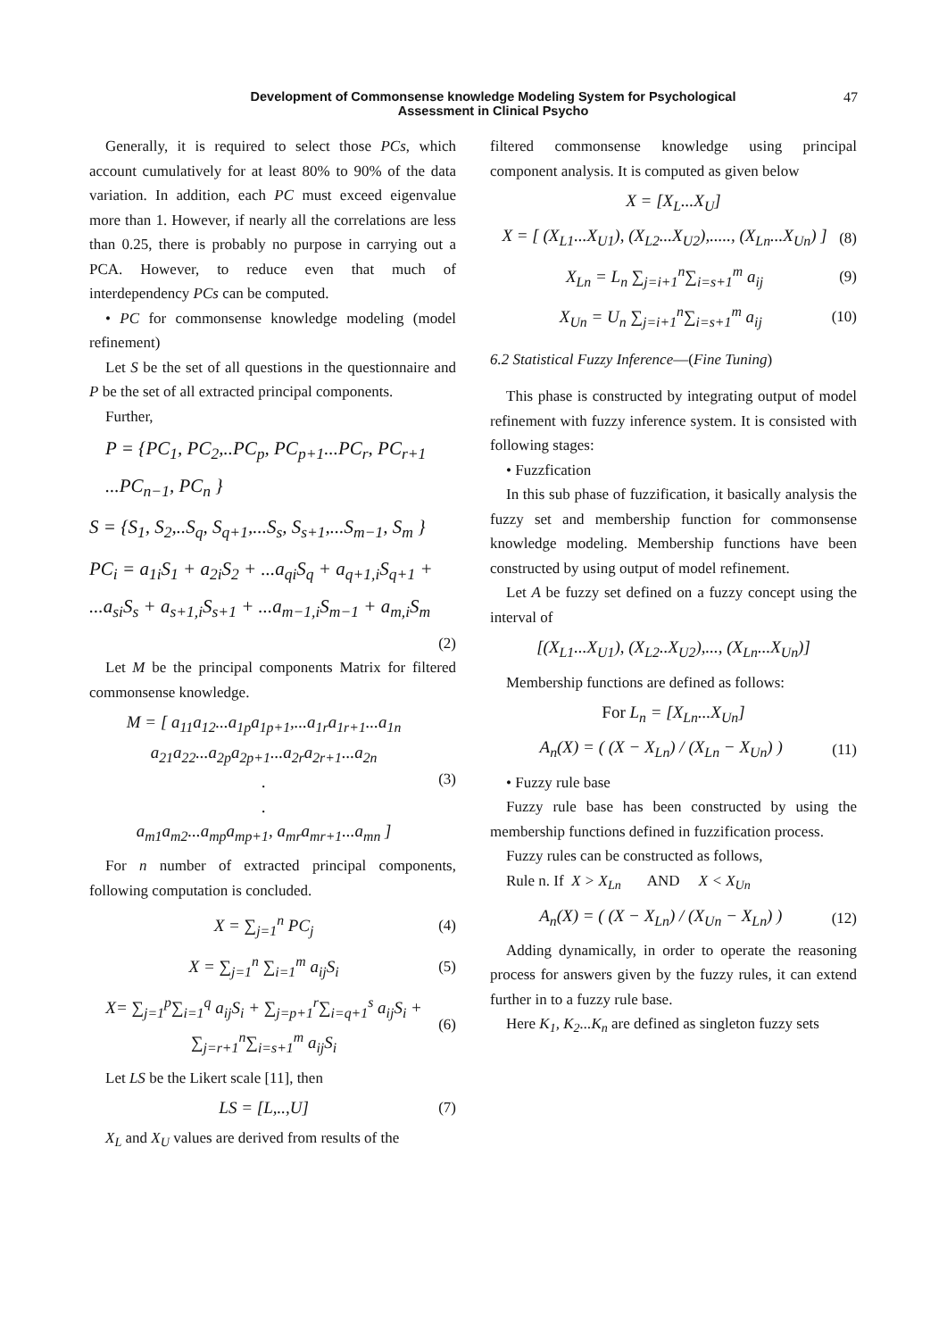Development of Commonsense knowledge Modeling System for Psychological
Assessment in Clinical Psycho
47
Generally, it is required to select those PCs, which account cumulatively for at least 80% to 90% of the data variation. In addition, each PC must exceed eigenvalue more than 1. However, if nearly all the correlations are less than 0.25, there is probably no purpose in carrying out a PCA. However, to reduce even that much of interdependency PCs can be computed.
• PC for commonsense knowledge modeling (model refinement)
Let S be the set of all questions in the questionnaire and P be the set of all extracted principal components.
Further,
P = {PC<sub>1</sub>, PC<sub>2</sub>,..PC<sub>p</sub>, PC<sub>p+1</sub>...PC<sub>r</sub>, PC<sub>r+1</sub>
...PC<sub>n−1</sub>, PC<sub>n</sub> }
S = {S<sub>1</sub>, S<sub>2</sub>,..S<sub>q</sub>, S<sub>q+1</sub>,...S<sub>s</sub>, S<sub>s+1</sub>,...S<sub>m−1</sub>, S<sub>m</sub> }
PC<sub>i</sub> = a<sub>1i</sub>S<sub>1</sub> + a<sub>2i</sub>S<sub>2</sub> + ...a<sub>qi</sub>S<sub>q</sub> + a<sub>q+1,i</sub>S<sub>q+1</sub> +
...a<sub>si</sub>S<sub>s</sub> + a<sub>s+1,i</sub>S<sub>s+1</sub> + ...a<sub>m−1,i</sub>S<sub>m−1</sub> + a<sub>m,i</sub>S<sub>m</sub>
(2)
Let M be the principal components Matrix for filtered commonsense knowledge.
M = [ a<sub>11</sub>a<sub>12</sub>...a<sub>1p</sub>a<sub>1p+1</sub>,...a<sub>1r</sub>a<sub>1r+1</sub>...a<sub>1n</sub>
a<sub>21</sub>a<sub>22</sub>...a<sub>2p</sub>a<sub>2p+1</sub>...a<sub>2r</sub>a<sub>2r+1</sub>...a<sub>2n</sub>
.
.
a<sub>m1</sub>a<sub>m2</sub>...a<sub>mp</sub>a<sub>mp+1</sub>, a<sub>mr</sub>a<sub>mr+1</sub>...a<sub>mn</sub> ]
(3)
For n number of extracted principal components, following computation is concluded.
X = ∑<sub>j=1</sub><sup>n</sup> PC<sub>j</sub> (4)
X = ∑<sub>j=1</sub><sup>n</sup> ∑<sub>i=1</sub><sup>m</sup> a<sub>ij</sub>S<sub>i</sub> (5)
X= ∑<sub>j=1</sub><sup>p</sup>∑<sub>i=1</sub><sup>q</sup> a<sub>ij</sub>S<sub>i</sub> + ∑<sub>j=p+1</sub><sup>r</sup>∑<sub>i=q+1</sub><sup>s</sup> a<sub>ij</sub>S<sub>i</sub> + ∑<sub>j=r+1</sub><sup>n</sup>∑<sub>i=s+1</sub><sup>m</sup> a<sub>ij</sub>S<sub>i</sub>
(6)
Let LS be the Likert scale [11], then
LS = [L,..,U] (7)
X<sub>L</sub> and X<sub>U</sub> values are derived from results of the
filtered commonsense knowledge using principal component analysis. It is computed as given below
X = [X<sub>L</sub>...X<sub>U</sub>]
X = [ (X<sub>L1</sub>...X<sub>U1</sub>), (X<sub>L2</sub>...X<sub>U2</sub>),....., (X<sub>Ln</sub>...X<sub>Un</sub>) ]
(8)
X<sub>Ln</sub> = L<sub>n</sub> ∑<sub>j=i+1</sub><sup>n</sup>∑<sub>i=s+1</sub><sup>m</sup> a<sub>ij</sub> (9)
X<sub>Un</sub> = U<sub>n</sub> ∑<sub>j=i+1</sub><sup>n</sup>∑<sub>i=s+1</sub><sup>m</sup> a<sub>ij</sub> (10)
6.2 Statistical Fuzzy Inference—(Fine Tuning)
This phase is constructed by integrating output of model refinement with fuzzy inference system. It is consisted with following stages:
• Fuzzfication
In this sub phase of fuzzification, it basically analysis the fuzzy set and membership function for commonsense knowledge modeling. Membership functions have been constructed by using output of model refinement.
Let A be fuzzy set defined on a fuzzy concept using the interval of
[(X<sub>L1</sub>...X<sub>U1</sub>), (X<sub>L2</sub>..X<sub>U2</sub>),..., (X<sub>Ln</sub>...X<sub>Un</sub>)]
Membership functions are defined as follows:
For L<sub>n</sub> = [X<sub>Ln</sub>...X<sub>Un</sub>]
A<sub>n</sub>(X) = ( (X − X<sub>Ln</sub>) / (X<sub>Ln</sub> − X<sub>Un</sub>) )
(11)
• Fuzzy rule base
Fuzzy rule base has been constructed by using the membership functions defined in fuzzification process.
Fuzzy rules can be constructed as follows,
Rule n. If X > X<sub>Ln</sub> AND X < X<sub>Un</sub>
A<sub>n</sub>(X) = ( (X − X<sub>Ln</sub>) / (X<sub>Un</sub> − X<sub>Ln</sub>) )
(12)
Adding dynamically, in order to operate the reasoning process for answers given by the fuzzy rules, it can extend further in to a fuzzy rule base.
Here K<sub>1</sub>, K<sub>2</sub>...K<sub>n</sub> are defined as singleton fuzzy sets